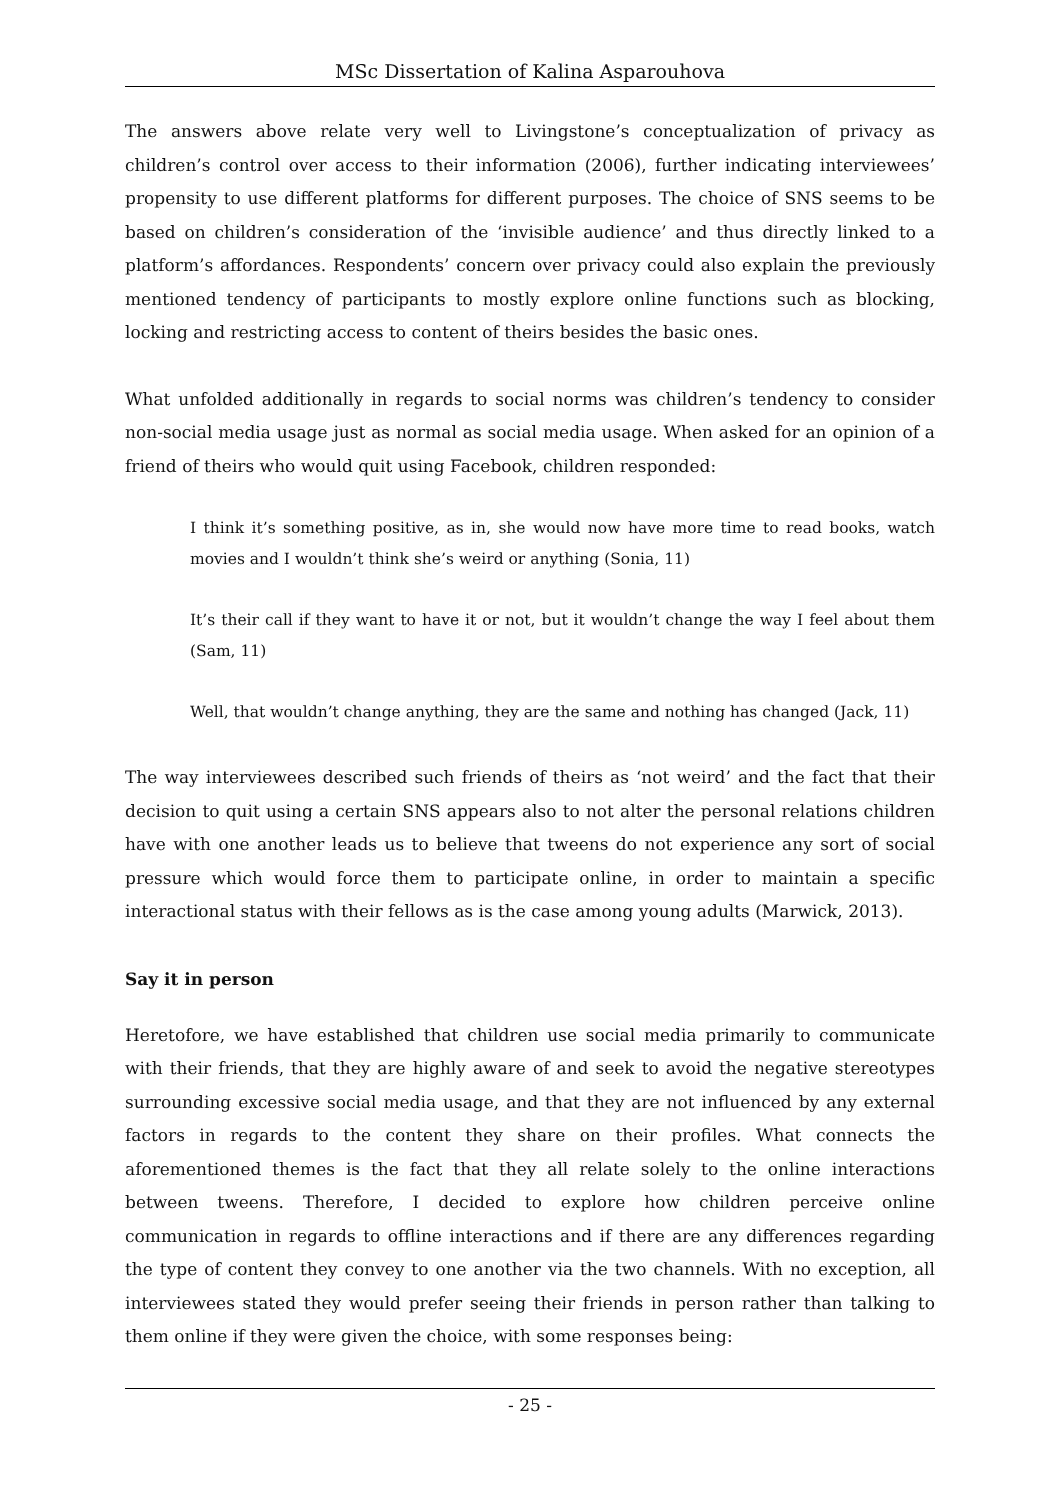MSc Dissertation of Kalina Asparouhova
The answers above relate very well to Livingstone’s conceptualization of privacy as children’s control over access to their information (2006), further indicating interviewees’ propensity to use different platforms for different purposes. The choice of SNS seems to be based on children’s consideration of the ‘invisible audience’ and thus directly linked to a platform’s affordances. Respondents’ concern over privacy could also explain the previously mentioned tendency of participants to mostly explore online functions such as blocking, locking and restricting access to content of theirs besides the basic ones.
What unfolded additionally in regards to social norms was children’s tendency to consider non-social media usage just as normal as social media usage. When asked for an opinion of a friend of theirs who would quit using Facebook, children responded:
I think it’s something positive, as in, she would now have more time to read books, watch movies and I wouldn’t think she’s weird or anything (Sonia, 11)
It’s their call if they want to have it or not, but it wouldn’t change the way I feel about them (Sam, 11)
Well, that wouldn’t change anything, they are the same and nothing has changed (Jack, 11)
The way interviewees described such friends of theirs as ‘not weird’ and the fact that their decision to quit using a certain SNS appears also to not alter the personal relations children have with one another leads us to believe that tweens do not experience any sort of social pressure which would force them to participate online, in order to maintain a specific interactional status with their fellows as is the case among young adults (Marwick, 2013).
Say it in person
Heretofore, we have established that children use social media primarily to communicate with their friends, that they are highly aware of and seek to avoid the negative stereotypes surrounding excessive social media usage, and that they are not influenced by any external factors in regards to the content they share on their profiles. What connects the aforementioned themes is the fact that they all relate solely to the online interactions between tweens. Therefore, I decided to explore how children perceive online communication in regards to offline interactions and if there are any differences regarding the type of content they convey to one another via the two channels. With no exception, all interviewees stated they would prefer seeing their friends in person rather than talking to them online if they were given the choice, with some responses being:
- 25 -